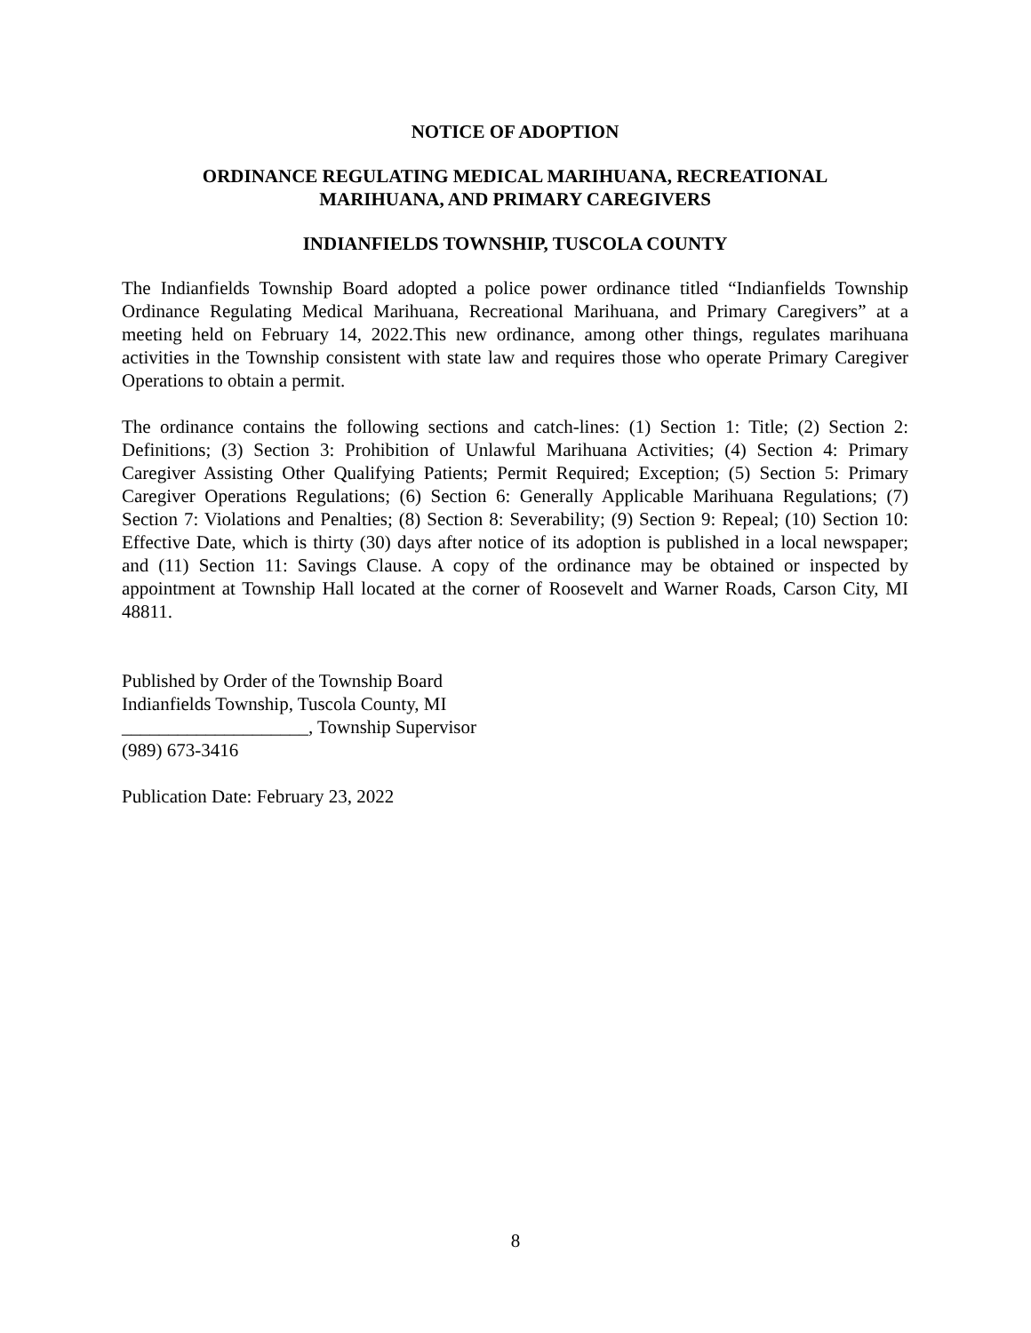NOTICE OF ADOPTION
ORDINANCE REGULATING MEDICAL MARIHUANA, RECREATIONAL
MARIHUANA, AND PRIMARY CAREGIVERS
INDIANFIELDS TOWNSHIP, TUSCOLA COUNTY
The Indianfields Township Board adopted a police power ordinance titled “Indianfields Township Ordinance Regulating Medical Marihuana, Recreational Marihuana, and Primary Caregivers” at a meeting held on February 14, 2022.This new ordinance, among other things, regulates marihuana activities in the Township consistent with state law and requires those who operate Primary Caregiver Operations to obtain a permit.
The ordinance contains the following sections and catch-lines: (1) Section 1: Title; (2) Section 2: Definitions; (3) Section 3: Prohibition of Unlawful Marihuana Activities; (4) Section 4: Primary Caregiver Assisting Other Qualifying Patients; Permit Required; Exception; (5) Section 5: Primary Caregiver Operations Regulations; (6) Section 6: Generally Applicable Marihuana Regulations; (7) Section 7: Violations and Penalties; (8) Section 8: Severability; (9) Section 9: Repeal; (10) Section 10: Effective Date, which is thirty (30) days after notice of its adoption is published in a local newspaper; and (11) Section 11: Savings Clause. A copy of the ordinance may be obtained or inspected by appointment at Township Hall located at the corner of Roosevelt and Warner Roads, Carson City, MI 48811.
Published by Order of the Township Board
Indianfields Township, Tuscola County, MI
____________________, Township Supervisor
(989) 673-3416
Publication Date: February 23, 2022
8